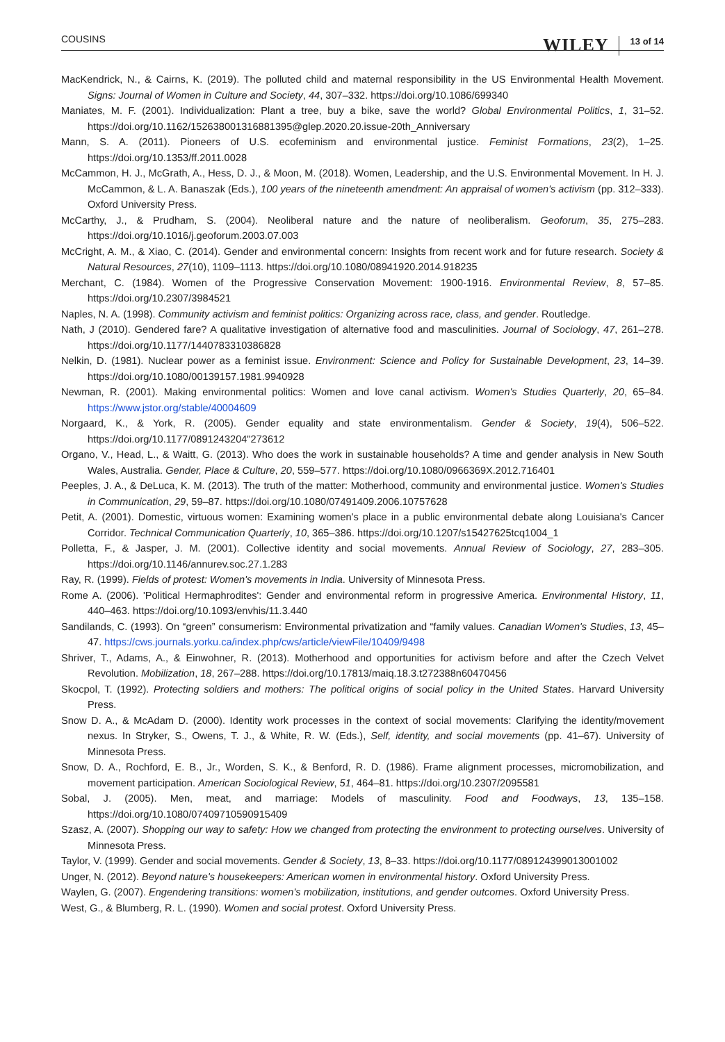COUSINS
WILEY 13 of 14
MacKendrick, N., & Cairns, K. (2019). The polluted child and maternal responsibility in the US Environmental Health Movement. Signs: Journal of Women in Culture and Society, 44, 307–332. https://doi.org/10.1086/699340
Maniates, M. F. (2001). Individualization: Plant a tree, buy a bike, save the world? Global Environmental Politics, 1, 31–52. https://doi.org/10.1162/152638001316881395@glep.2020.20.issue-20th_Anniversary
Mann, S. A. (2011). Pioneers of U.S. ecofeminism and environmental justice. Feminist Formations, 23(2), 1–25. https://doi.org/10.1353/ff.2011.0028
McCammon, H. J., McGrath, A., Hess, D. J., & Moon, M. (2018). Women, Leadership, and the U.S. Environmental Movement. In H. J. McCammon, & L. A. Banaszak (Eds.), 100 years of the nineteenth amendment: An appraisal of women's activism (pp. 312–333). Oxford University Press.
McCarthy, J., & Prudham, S. (2004). Neoliberal nature and the nature of neoliberalism. Geoforum, 35, 275–283. https://doi.org/10.1016/j.geoforum.2003.07.003
McCright, A. M., & Xiao, C. (2014). Gender and environmental concern: Insights from recent work and for future research. Society & Natural Resources, 27(10), 1109–1113. https://doi.org/10.1080/08941920.2014.918235
Merchant, C. (1984). Women of the Progressive Conservation Movement: 1900-1916. Environmental Review, 8, 57–85. https://doi.org/10.2307/3984521
Naples, N. A. (1998). Community activism and feminist politics: Organizing across race, class, and gender. Routledge.
Nath, J (2010). Gendered fare? A qualitative investigation of alternative food and masculinities. Journal of Sociology, 47, 261–278. https://doi.org/10.1177/1440783310386828
Nelkin, D. (1981). Nuclear power as a feminist issue. Environment: Science and Policy for Sustainable Development, 23, 14–39. https://doi.org/10.1080/00139157.1981.9940928
Newman, R. (2001). Making environmental politics: Women and love canal activism. Women's Studies Quarterly, 20, 65–84. https://www.jstor.org/stable/40004609
Norgaard, K., & York, R. (2005). Gender equality and state environmentalism. Gender & Society, 19(4), 506–522. https://doi.org/10.1177/0891243204"273612
Organo, V., Head, L., & Waitt, G. (2013). Who does the work in sustainable households? A time and gender analysis in New South Wales, Australia. Gender, Place & Culture, 20, 559–577. https://doi.org/10.1080/0966369X.2012.716401
Peeples, J. A., & DeLuca, K. M. (2013). The truth of the matter: Motherhood, community and environmental justice. Women's Studies in Communication, 29, 59–87. https://doi.org/10.1080/07491409.2006.10757628
Petit, A. (2001). Domestic, virtuous women: Examining women's place in a public environmental debate along Louisiana's Cancer Corridor. Technical Communication Quarterly, 10, 365–386. https://doi.org/10.1207/s15427625tcq1004_1
Polletta, F., & Jasper, J. M. (2001). Collective identity and social movements. Annual Review of Sociology, 27, 283–305. https://doi.org/10.1146/annurev.soc.27.1.283
Ray, R. (1999). Fields of protest: Women's movements in India. University of Minnesota Press.
Rome A. (2006). 'Political Hermaphrodites': Gender and environmental reform in progressive America. Environmental History, 11, 440–463. https://doi.org/10.1093/envhis/11.3.440
Sandilands, C. (1993). On “green” consumerism: Environmental privatization and “family values. Canadian Women's Studies, 13, 45–47. https://cws.journals.yorku.ca/index.php/cws/article/viewFile/10409/9498
Shriver, T., Adams, A., & Einwohner, R. (2013). Motherhood and opportunities for activism before and after the Czech Velvet Revolution. Mobilization, 18, 267–288. https://doi.org/10.17813/maiq.18.3.t272388n60470456
Skocpol, T. (1992). Protecting soldiers and mothers: The political origins of social policy in the United States. Harvard University Press.
Snow D. A., & McAdam D. (2000). Identity work processes in the context of social movements: Clarifying the identity/movement nexus. In Stryker, S., Owens, T. J., & White, R. W. (Eds.), Self, identity, and social movements (pp. 41–67). University of Minnesota Press.
Snow, D. A., Rochford, E. B., Jr., Worden, S. K., & Benford, R. D. (1986). Frame alignment processes, micromobilization, and movement participation. American Sociological Review, 51, 464–81. https://doi.org/10.2307/2095581
Sobal, J. (2005). Men, meat, and marriage: Models of masculinity. Food and Foodways, 13, 135–158. https://doi.org/10.1080/07409710590915409
Szasz, A. (2007). Shopping our way to safety: How we changed from protecting the environment to protecting ourselves. University of Minnesota Press.
Taylor, V. (1999). Gender and social movements. Gender & Society, 13, 8–33. https://doi.org/10.1177/089124399013001002
Unger, N. (2012). Beyond nature's housekeepers: American women in environmental history. Oxford University Press.
Waylen, G. (2007). Engendering transitions: women's mobilization, institutions, and gender outcomes. Oxford University Press.
West, G., & Blumberg, R. L. (1990). Women and social protest. Oxford University Press.